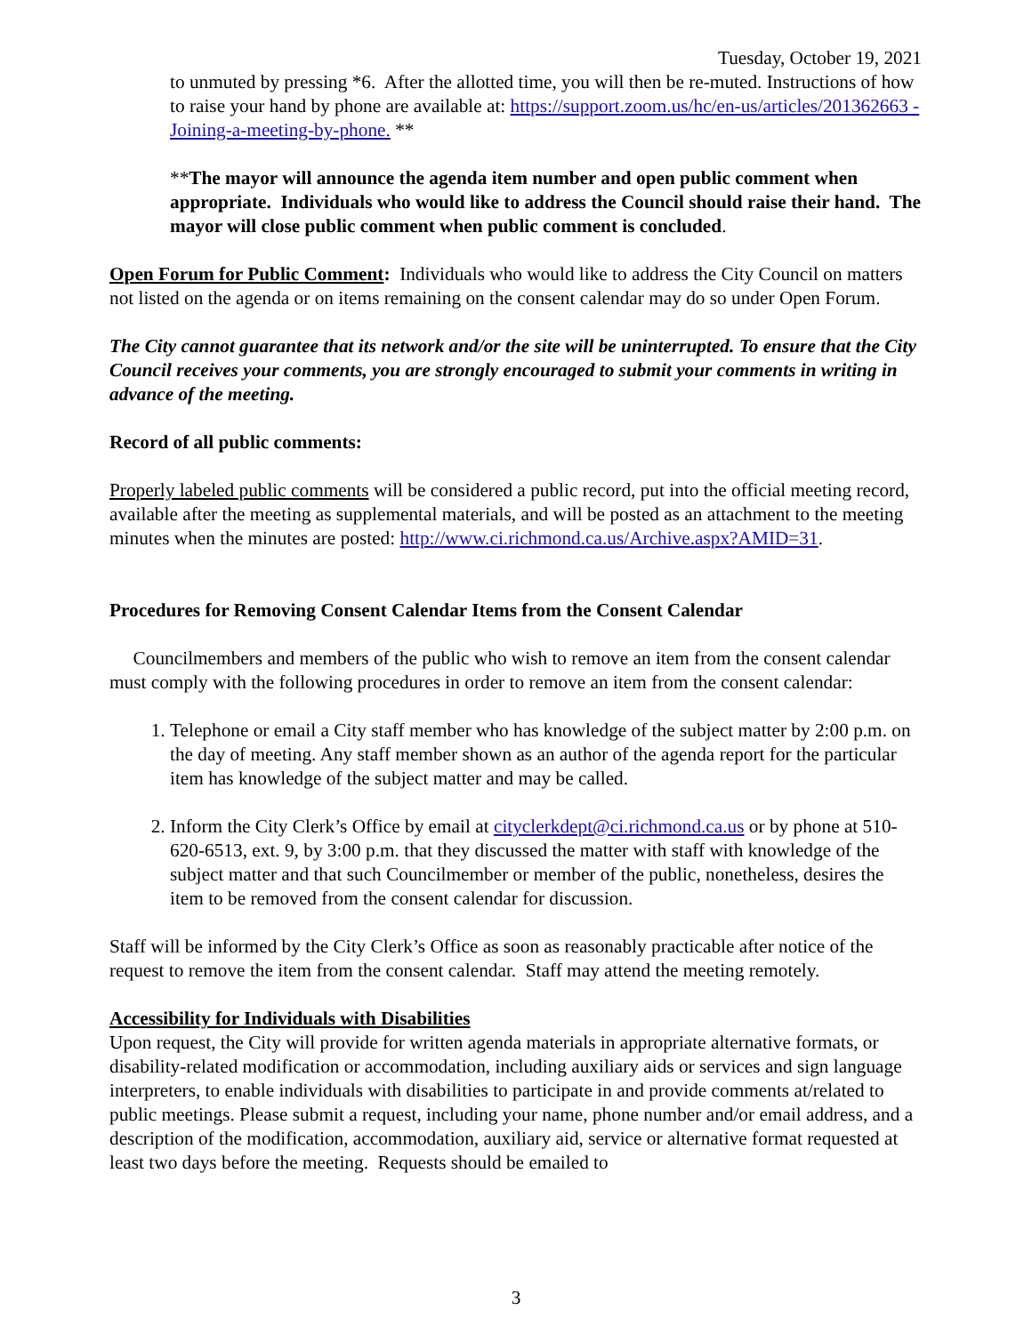Tuesday, October 19, 2021
to unmuted by pressing *6. After the allotted time, you will then be re-muted. Instructions of how to raise your hand by phone are available at: https://support.zoom.us/hc/en-us/articles/201362663 -Joining-a-meeting-by-phone. **
**The mayor will announce the agenda item number and open public comment when appropriate. Individuals who would like to address the Council should raise their hand. The mayor will close public comment when public comment is concluded.
Open Forum for Public Comment: Individuals who would like to address the City Council on matters not listed on the agenda or on items remaining on the consent calendar may do so under Open Forum.
The City cannot guarantee that its network and/or the site will be uninterrupted. To ensure that the City Council receives your comments, you are strongly encouraged to submit your comments in writing in advance of the meeting.
Record of all public comments:
Properly labeled public comments will be considered a public record, put into the official meeting record, available after the meeting as supplemental materials, and will be posted as an attachment to the meeting minutes when the minutes are posted: http://www.ci.richmond.ca.us/Archive.aspx?AMID=31.
Procedures for Removing Consent Calendar Items from the Consent Calendar
Councilmembers and members of the public who wish to remove an item from the consent calendar must comply with the following procedures in order to remove an item from the consent calendar:
1. Telephone or email a City staff member who has knowledge of the subject matter by 2:00 p.m. on the day of meeting. Any staff member shown as an author of the agenda report for the particular item has knowledge of the subject matter and may be called.
2. Inform the City Clerk’s Office by email at cityclerkdept@ci.richmond.ca.us or by phone at 510-620-6513, ext. 9, by 3:00 p.m. that they discussed the matter with staff with knowledge of the subject matter and that such Councilmember or member of the public, nonetheless, desires the item to be removed from the consent calendar for discussion.
Staff will be informed by the City Clerk’s Office as soon as reasonably practicable after notice of the request to remove the item from the consent calendar. Staff may attend the meeting remotely.
Accessibility for Individuals with Disabilities
Upon request, the City will provide for written agenda materials in appropriate alternative formats, or disability-related modification or accommodation, including auxiliary aids or services and sign language interpreters, to enable individuals with disabilities to participate in and provide comments at/related to public meetings. Please submit a request, including your name, phone number and/or email address, and a description of the modification, accommodation, auxiliary aid, service or alternative format requested at least two days before the meeting. Requests should be emailed to
3